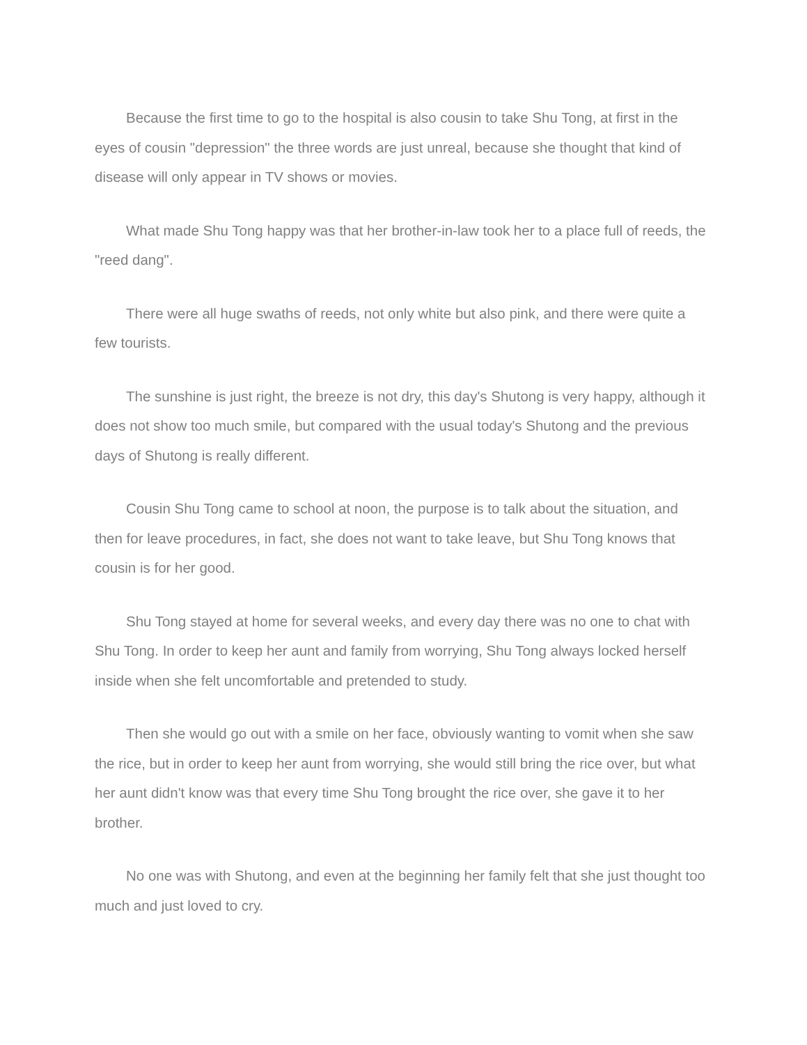Because the first time to go to the hospital is also cousin to take Shu Tong, at first in the eyes of cousin "depression" the three words are just unreal, because she thought that kind of disease will only appear in TV shows or movies.
What made Shu Tong happy was that her brother-in-law took her to a place full of reeds, the "reed dang".
There were all huge swaths of reeds, not only white but also pink, and there were quite a few tourists.
The sunshine is just right, the breeze is not dry, this day's Shutong is very happy, although it does not show too much smile, but compared with the usual today's Shutong and the previous days of Shutong is really different.
Cousin Shu Tong came to school at noon, the purpose is to talk about the situation, and then for leave procedures, in fact, she does not want to take leave, but Shu Tong knows that cousin is for her good.
Shu Tong stayed at home for several weeks, and every day there was no one to chat with Shu Tong. In order to keep her aunt and family from worrying, Shu Tong always locked herself inside when she felt uncomfortable and pretended to study.
Then she would go out with a smile on her face, obviously wanting to vomit when she saw the rice, but in order to keep her aunt from worrying, she would still bring the rice over, but what her aunt didn't know was that every time Shu Tong brought the rice over, she gave it to her brother.
No one was with Shutong, and even at the beginning her family felt that she just thought too much and just loved to cry.